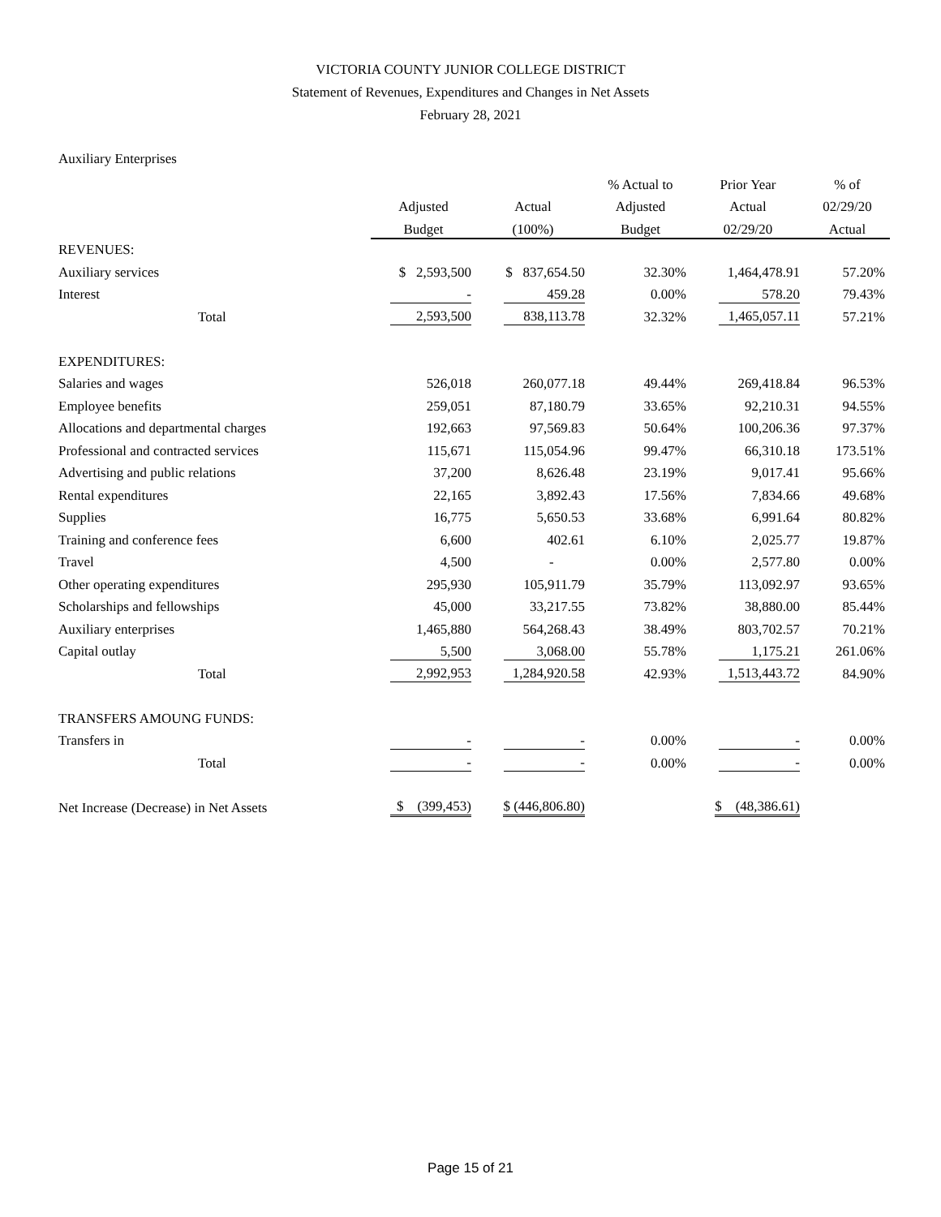VICTORIA COUNTY JUNIOR COLLEGE DISTRICT
Statement of Revenues, Expenditures and Changes in Net Assets
February 28, 2021
Auxiliary Enterprises
| | | | % Actual to | Prior Year | % of |
| --- | --- | --- | --- | --- | --- |
| | Adjusted | Actual | Adjusted | Actual | 02/29/20 |
| | Budget | (100%) | Budget | 02/29/20 | Actual |
| REVENUES: | | | | | |
| Auxiliary services | $ 2,593,500 | $ 837,654.50 | 32.30% | 1,464,478.91 | 57.20% |
| Interest | - | 459.28 | 0.00% | 578.20 | 79.43% |
| Total | 2,593,500 | 838,113.78 | 32.32% | 1,465,057.11 | 57.21% |
| EXPENDITURES: | | | | | |
| Salaries and wages | 526,018 | 260,077.18 | 49.44% | 269,418.84 | 96.53% |
| Employee benefits | 259,051 | 87,180.79 | 33.65% | 92,210.31 | 94.55% |
| Allocations and departmental charges | 192,663 | 97,569.83 | 50.64% | 100,206.36 | 97.37% |
| Professional and contracted services | 115,671 | 115,054.96 | 99.47% | 66,310.18 | 173.51% |
| Advertising and public relations | 37,200 | 8,626.48 | 23.19% | 9,017.41 | 95.66% |
| Rental expenditures | 22,165 | 3,892.43 | 17.56% | 7,834.66 | 49.68% |
| Supplies | 16,775 | 5,650.53 | 33.68% | 6,991.64 | 80.82% |
| Training and conference fees | 6,600 | 402.61 | 6.10% | 2,025.77 | 19.87% |
| Travel | 4,500 | - | 0.00% | 2,577.80 | 0.00% |
| Other operating expenditures | 295,930 | 105,911.79 | 35.79% | 113,092.97 | 93.65% |
| Scholarships and fellowships | 45,000 | 33,217.55 | 73.82% | 38,880.00 | 85.44% |
| Auxiliary enterprises | 1,465,880 | 564,268.43 | 38.49% | 803,702.57 | 70.21% |
| Capital outlay | 5,500 | 3,068.00 | 55.78% | 1,175.21 | 261.06% |
| Total | 2,992,953 | 1,284,920.58 | 42.93% | 1,513,443.72 | 84.90% |
| TRANSFERS AMOUNG FUNDS: | | | | | |
| Transfers in | - | - | 0.00% | - | 0.00% |
| Total | - | - | 0.00% | - | 0.00% |
| Net Increase (Decrease) in Net Assets | $ (399,453) | $ (446,806.80) | | $ (48,386.61) | |
Page 15 of 21